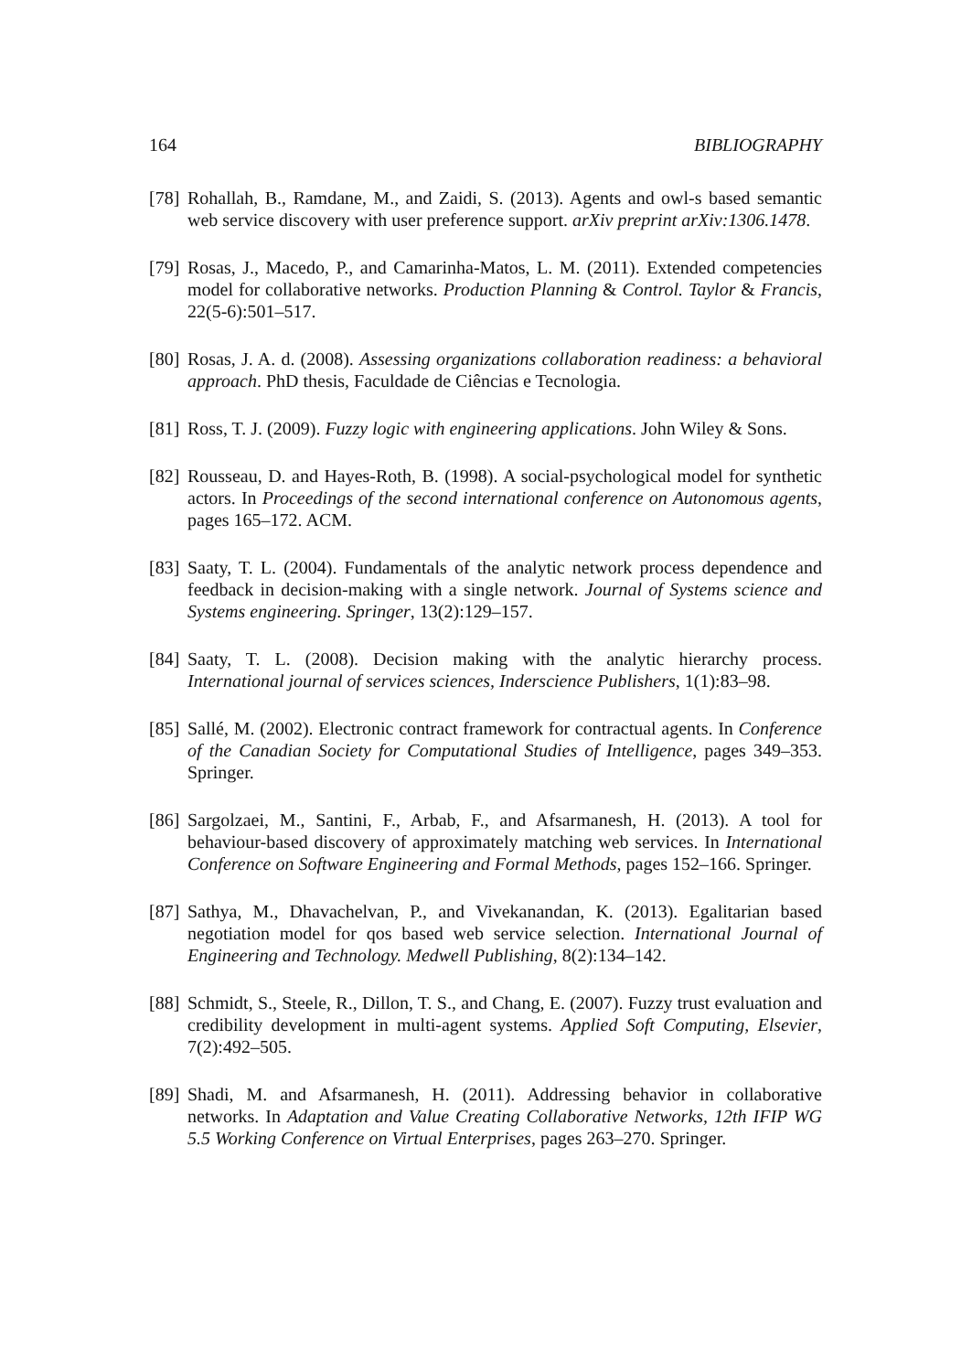164 BIBLIOGRAPHY
[78] Rohallah, B., Ramdane, M., and Zaidi, S. (2013). Agents and owl-s based semantic web service discovery with user preference support. arXiv preprint arXiv:1306.1478.
[79] Rosas, J., Macedo, P., and Camarinha-Matos, L. M. (2011). Extended competencies model for collaborative networks. Production Planning & Control. Taylor & Francis, 22(5-6):501–517.
[80] Rosas, J. A. d. (2008). Assessing organizations collaboration readiness: a behavioral approach. PhD thesis, Faculdade de Ciências e Tecnologia.
[81] Ross, T. J. (2009). Fuzzy logic with engineering applications. John Wiley & Sons.
[82] Rousseau, D. and Hayes-Roth, B. (1998). A social-psychological model for synthetic actors. In Proceedings of the second international conference on Autonomous agents, pages 165–172. ACM.
[83] Saaty, T. L. (2004). Fundamentals of the analytic network process dependence and feedback in decision-making with a single network. Journal of Systems science and Systems engineering. Springer, 13(2):129–157.
[84] Saaty, T. L. (2008). Decision making with the analytic hierarchy process. International journal of services sciences, Inderscience Publishers, 1(1):83–98.
[85] Sallé, M. (2002). Electronic contract framework for contractual agents. In Conference of the Canadian Society for Computational Studies of Intelligence, pages 349–353. Springer.
[86] Sargolzaei, M., Santini, F., Arbab, F., and Afsarmanesh, H. (2013). A tool for behaviour-based discovery of approximately matching web services. In International Conference on Software Engineering and Formal Methods, pages 152–166. Springer.
[87] Sathya, M., Dhavachelvan, P., and Vivekanandan, K. (2013). Egalitarian based negotiation model for qos based web service selection. International Journal of Engineering and Technology. Medwell Publishing, 8(2):134–142.
[88] Schmidt, S., Steele, R., Dillon, T. S., and Chang, E. (2007). Fuzzy trust evaluation and credibility development in multi-agent systems. Applied Soft Computing, Elsevier, 7(2):492–505.
[89] Shadi, M. and Afsarmanesh, H. (2011). Addressing behavior in collaborative networks. In Adaptation and Value Creating Collaborative Networks, 12th IFIP WG 5.5 Working Conference on Virtual Enterprises, pages 263–270. Springer.